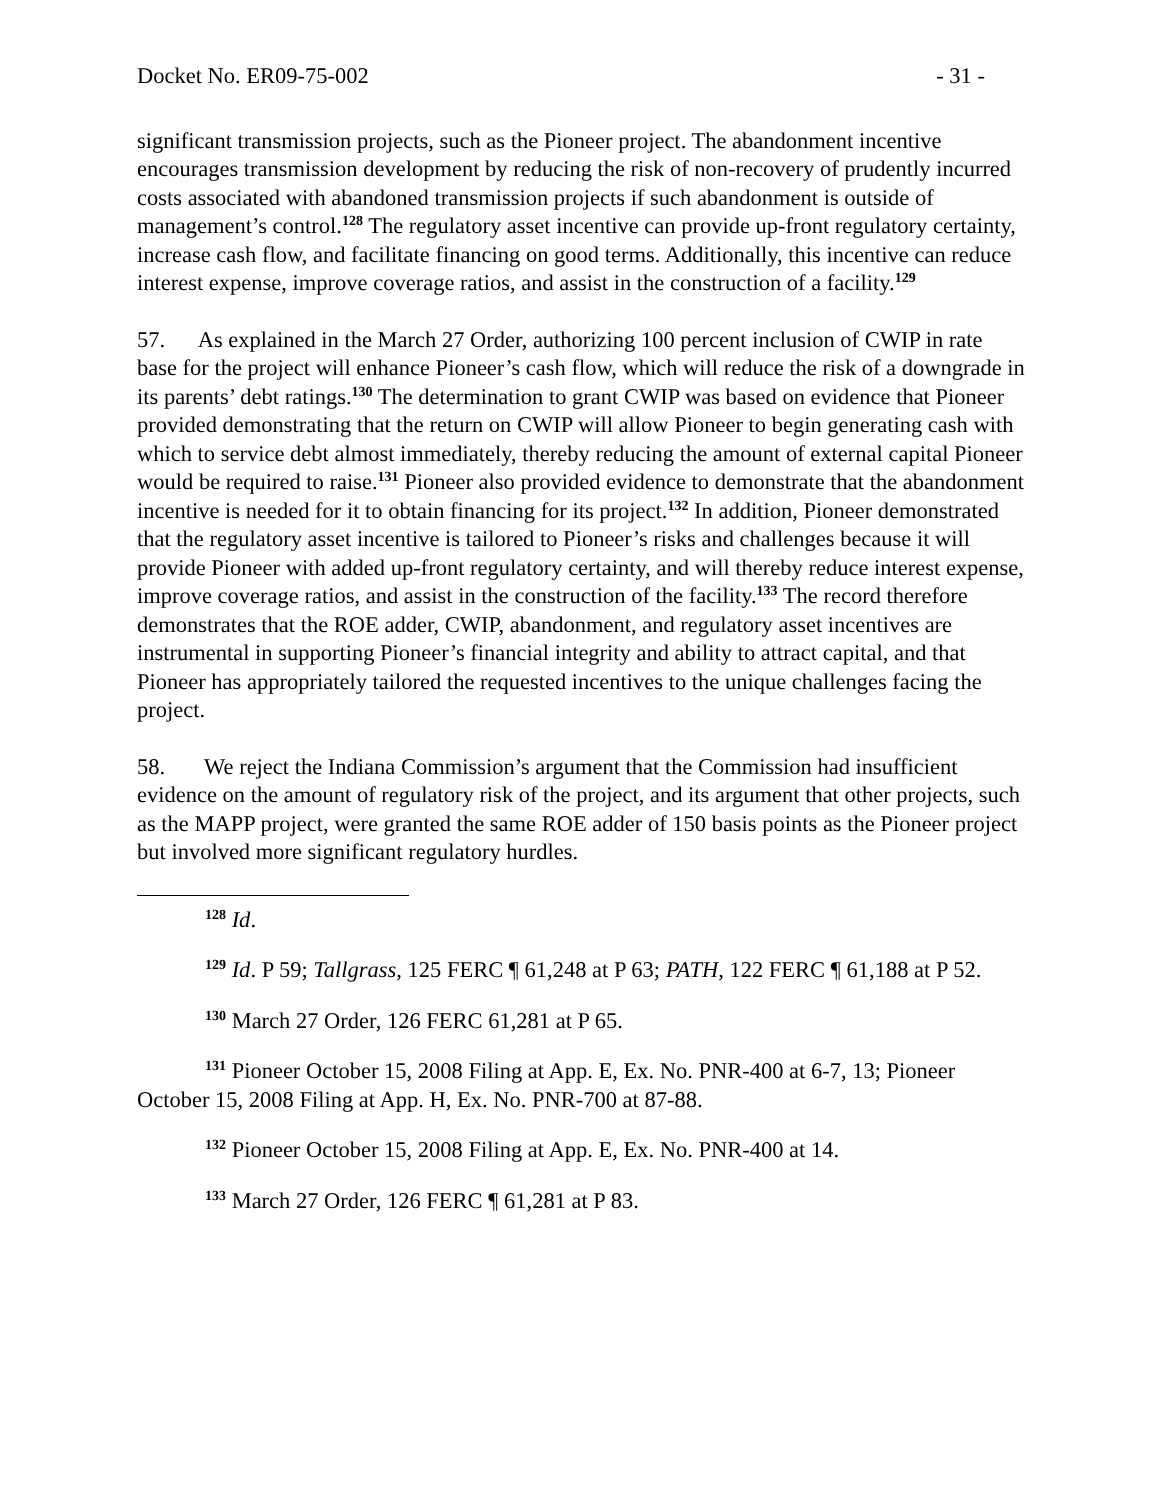Docket No. ER09-75-002 - 31 -
significant transmission projects, such as the Pioneer project. The abandonment incentive encourages transmission development by reducing the risk of non-recovery of prudently incurred costs associated with abandoned transmission projects if such abandonment is outside of management’s control.<sup>128</sup> The regulatory asset incentive can provide up-front regulatory certainty, increase cash flow, and facilitate financing on good terms. Additionally, this incentive can reduce interest expense, improve coverage ratios, and assist in the construction of a facility.<sup>129</sup>
57. As explained in the March 27 Order, authorizing 100 percent inclusion of CWIP in rate base for the project will enhance Pioneer’s cash flow, which will reduce the risk of a downgrade in its parents’ debt ratings.<sup>130</sup> The determination to grant CWIP was based on evidence that Pioneer provided demonstrating that the return on CWIP will allow Pioneer to begin generating cash with which to service debt almost immediately, thereby reducing the amount of external capital Pioneer would be required to raise.<sup>131</sup> Pioneer also provided evidence to demonstrate that the abandonment incentive is needed for it to obtain financing for its project.<sup>132</sup> In addition, Pioneer demonstrated that the regulatory asset incentive is tailored to Pioneer’s risks and challenges because it will provide Pioneer with added up-front regulatory certainty, and will thereby reduce interest expense, improve coverage ratios, and assist in the construction of the facility.<sup>133</sup> The record therefore demonstrates that the ROE adder, CWIP, abandonment, and regulatory asset incentives are instrumental in supporting Pioneer’s financial integrity and ability to attract capital, and that Pioneer has appropriately tailored the requested incentives to the unique challenges facing the project.
58. We reject the Indiana Commission’s argument that the Commission had insufficient evidence on the amount of regulatory risk of the project, and its argument that other projects, such as the MAPP project, were granted the same ROE adder of 150 basis points as the Pioneer project but involved more significant regulatory hurdles.
<sup>128</sup> Id.
<sup>129</sup> Id. P 59; Tallgrass, 125 FERC ¶ 61,248 at P 63; PATH, 122 FERC ¶ 61,188 at P 52.
<sup>130</sup> March 27 Order, 126 FERC 61,281 at P 65.
<sup>131</sup> Pioneer October 15, 2008 Filing at App. E, Ex. No. PNR-400 at 6-7, 13; Pioneer October 15, 2008 Filing at App. H, Ex. No. PNR-700 at 87-88.
<sup>132</sup> Pioneer October 15, 2008 Filing at App. E, Ex. No. PNR-400 at 14.
<sup>133</sup> March 27 Order, 126 FERC ¶ 61,281 at P 83.